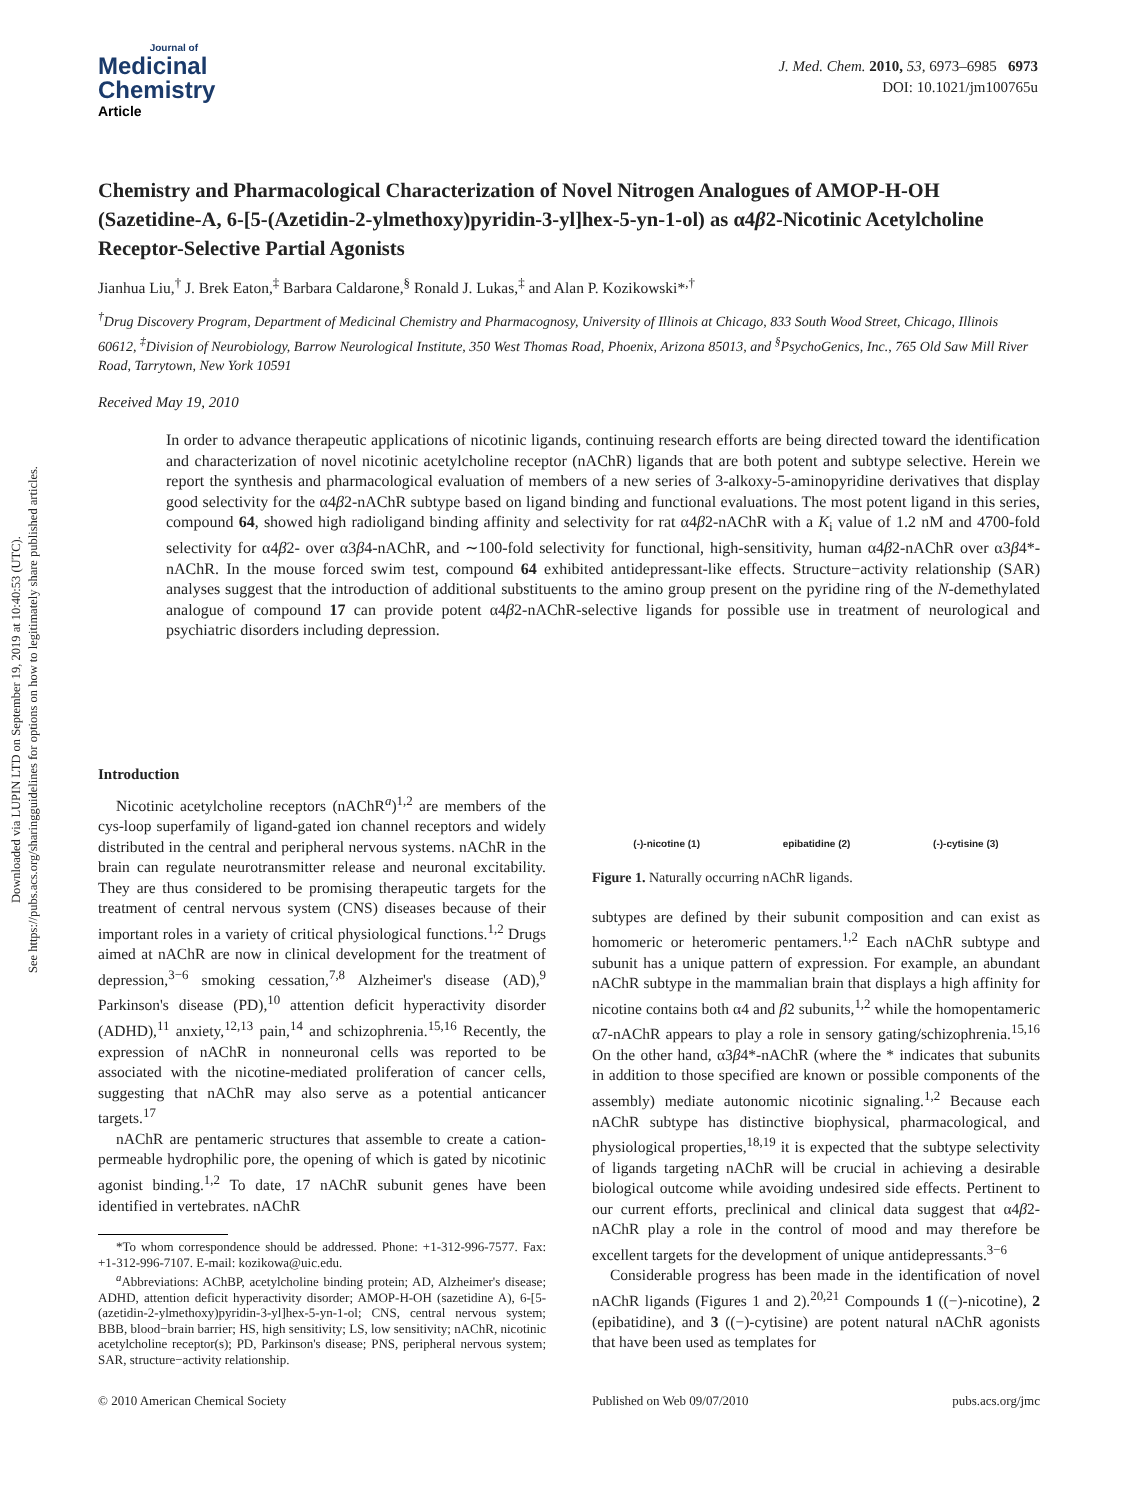Downloaded via LUPIN LTD on September 19, 2019 at 10:40:53 (UTC).
See https://pubs.acs.org/sharingguidelines for options on how to legitimately share published articles.
Journal of
Medicinal
Chemistry
Article
J. Med. Chem. 2010, 53, 6973–6985 6973
DOI: 10.1021/jm100765u
Chemistry and Pharmacological Characterization of Novel Nitrogen Analogues of AMOP-H-OH (Sazetidine-A, 6-[5-(Azetidin-2-ylmethoxy)pyridin-3-yl]hex-5-yn-1-ol) as α4β2-Nicotinic Acetylcholine Receptor-Selective Partial Agonists
Jianhua Liu,<sup>†</sup> J. Brek Eaton,<sup>‡</sup> Barbara Caldarone,<sup>§</sup> Ronald J. Lukas,<sup>‡</sup> and Alan P. Kozikowski*<sup>,†</sup>
<sup>†</sup> Drug Discovery Program, Department of Medicinal Chemistry and Pharmacognosy, University of Illinois at Chicago, 833 South Wood Street, Chicago, Illinois 60612, <sup>‡</sup>Division of Neurobiology, Barrow Neurological Institute, 350 West Thomas Road, Phoenix, Arizona 85013, and <sup>§</sup>PsychoGenics, Inc., 765 Old Saw Mill River Road, Tarrytown, New York 10591
Received May 19, 2010
In order to advance therapeutic applications of nicotinic ligands, continuing research efforts are being directed toward the identification and characterization of novel nicotinic acetylcholine receptor (nAChR) ligands that are both potent and subtype selective. Herein we report the synthesis and pharmacological evaluation of members of a new series of 3-alkoxy-5-aminopyridine derivatives that display good selectivity for the α4β2-nAChR subtype based on ligand binding and functional evaluations. The most potent ligand in this series, compound 64, showed high radioligand binding affinity and selectivity for rat α4β2-nAChR with a K<sub>i</sub> value of 1.2 nM and 4700-fold selectivity for α4β2- over α3β4-nAChR, and ∼100-fold selectivity for functional, high-sensitivity, human α4β2-nAChR over α3β4*-nAChR. In the mouse forced swim test, compound 64 exhibited antidepressant-like effects. Structure−activity relationship (SAR) analyses suggest that the introduction of additional substituents to the amino group present on the pyridine ring of the N-demethylated analogue of compound 17 can provide potent α4β2-nAChR-selective ligands for possible use in treatment of neurological and psychiatric disorders including depression.
Introduction
Nicotinic acetylcholine receptors (nAChR<sup>a</sup>)<sup>1,2</sup> are members of the cys-loop superfamily of ligand-gated ion channel receptors and widely distributed in the central and peripheral nervous systems. nAChR in the brain can regulate neurotransmitter release and neuronal excitability. They are thus considered to be promising therapeutic targets for the treatment of central nervous system (CNS) diseases because of their important roles in a variety of critical physiological functions.<sup>1,2</sup> Drugs aimed at nAChR are now in clinical development for the treatment of depression,<sup>3−6</sup> smoking cessation,<sup>7,8</sup> Alzheimer's disease (AD),<sup>9</sup> Parkinson's disease (PD),<sup>10</sup> attention deficit hyperactivity disorder (ADHD),<sup>11</sup> anxiety,<sup>12,13</sup> pain,<sup>14</sup> and schizophrenia.<sup>15,16</sup> Recently, the expression of nAChR in nonneuronal cells was reported to be associated with the nicotine-mediated proliferation of cancer cells, suggesting that nAChR may also serve as a potential anticancer targets.<sup>17</sup>
nAChR are pentameric structures that assemble to create a cation-permeable hydrophilic pore, the opening of which is gated by nicotinic agonist binding.<sup>1,2</sup> To date, 17 nAChR subunit genes have been identified in vertebrates. nAChR
*To whom correspondence should be addressed. Phone: +1-312-996-7577. Fax: +1-312-996-7107. E-mail: kozikowa@uic.edu.
<sup>a</sup> Abbreviations: AChBP, acetylcholine binding protein; AD, Alzheimer's disease; ADHD, attention deficit hyperactivity disorder; AMOP-H-OH (sazetidine A), 6-[5-(azetidin-2-ylmethoxy)pyridin-3-yl]hex-5-yn-1-ol; CNS, central nervous system; BBB, blood−brain barrier; HS, high sensitivity; LS, low sensitivity; nAChR, nicotinic acetylcholine receptor(s); PD, Parkinson's disease; PNS, peripheral nervous system; SAR, structure−activity relationship.
(-)-nicotine (1) epibatidine (2) (-)-cytisine (3)
Figure 1. Naturally occurring nAChR ligands.
subtypes are defined by their subunit composition and can exist as homomeric or heteromeric pentamers.<sup>1,2</sup> Each nAChR subtype and subunit has a unique pattern of expression. For example, an abundant nAChR subtype in the mammalian brain that displays a high affinity for nicotine contains both α4 and β2 subunits,<sup>1,2</sup> while the homopentameric α7-nAChR appears to play a role in sensory gating/schizophrenia.<sup>15,16</sup> On the other hand, α3β4*-nAChR (where the * indicates that subunits in addition to those specified are known or possible components of the assembly) mediate autonomic nicotinic signaling.<sup>1,2</sup> Because each nAChR subtype has distinctive biophysical, pharmacological, and physiological properties,<sup>18,19</sup> it is expected that the subtype selectivity of ligands targeting nAChR will be crucial in achieving a desirable biological outcome while avoiding undesired side effects. Pertinent to our current efforts, preclinical and clinical data suggest that α4β2-nAChR play a role in the control of mood and may therefore be excellent targets for the development of unique antidepressants.<sup>3−6</sup>
Considerable progress has been made in the identification of novel nAChR ligands (Figures 1 and 2).<sup>20,21</sup> Compounds 1 ((−)-nicotine), 2 (epibatidine), and 3 ((−)-cytisine) are potent natural nAChR agonists that have been used as templates for
© 2010 American Chemical Society Published on Web 09/07/2010 pubs.acs.org/jmc